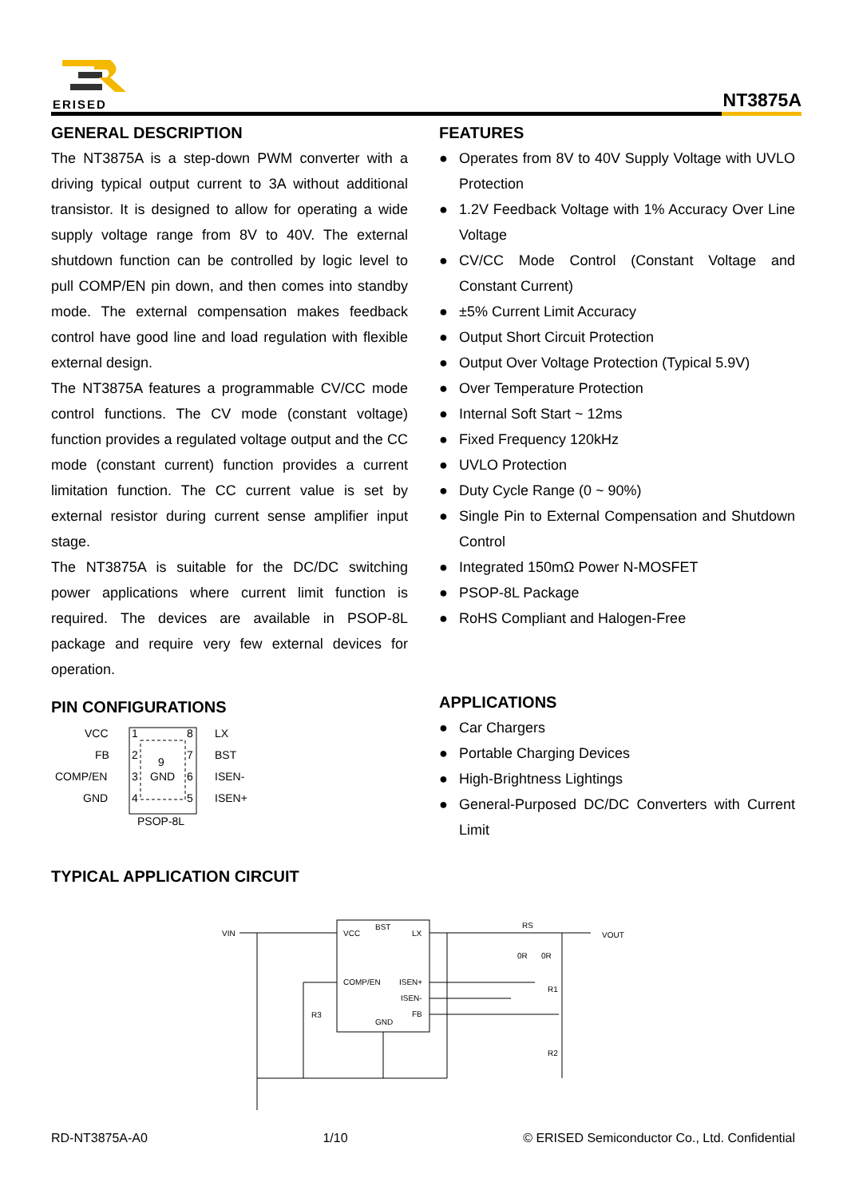ERISED NT3875A
GENERAL DESCRIPTION
The NT3875A is a step-down PWM converter with a driving typical output current to 3A without additional transistor. It is designed to allow for operating a wide supply voltage range from 8V to 40V. The external shutdown function can be controlled by logic level to pull COMP/EN pin down, and then comes into standby mode. The external compensation makes feedback control have good line and load regulation with flexible external design.
The NT3875A features a programmable CV/CC mode control functions. The CV mode (constant voltage) function provides a regulated voltage output and the CC mode (constant current) function provides a current limitation function. The CC current value is set by external resistor during current sense amplifier input stage.
The NT3875A is suitable for the DC/DC switching power applications where current limit function is required. The devices are available in PSOP-8L package and require very few external devices for operation.
PIN CONFIGURATIONS
VCC
FB
COMP/EN
GND
1
2
3
4
8
7
6
5
9
GND
LX
BST
ISEN-
ISEN+
PSOP-8L
FEATURES
● Operates from 8V to 40V Supply Voltage with UVLO Protection
● 1.2V Feedback Voltage with 1% Accuracy Over Line Voltage
● CV/CC Mode Control (Constant Voltage and Constant Current)
● ±5% Current Limit Accuracy
● Output Short Circuit Protection
● Output Over Voltage Protection (Typical 5.9V)
● Over Temperature Protection
● Internal Soft Start ~ 12ms
● Fixed Frequency 120kHz
● UVLO Protection
● Duty Cycle Range (0 ~ 90%)
● Single Pin to External Compensation and Shutdown Control
● Integrated 150mΩ Power N-MOSFET
● PSOP-8L Package
● RoHS Compliant and Halogen-Free
APPLICATIONS
● Car Chargers
● Portable Charging Devices
● High-Brightness Lightings
● General-Purposed DC/DC Converters with Current Limit
TYPICAL APPLICATION CIRCUIT
VIN
VCC
BST
LX
COMP/EN
ISEN+
ISEN-
FB
GND
R3
RS
0R
0R
R1
R2
VOUT
RD-NT3875A-A0 1/10 © ERISED Semiconductor Co., Ltd. Confidential